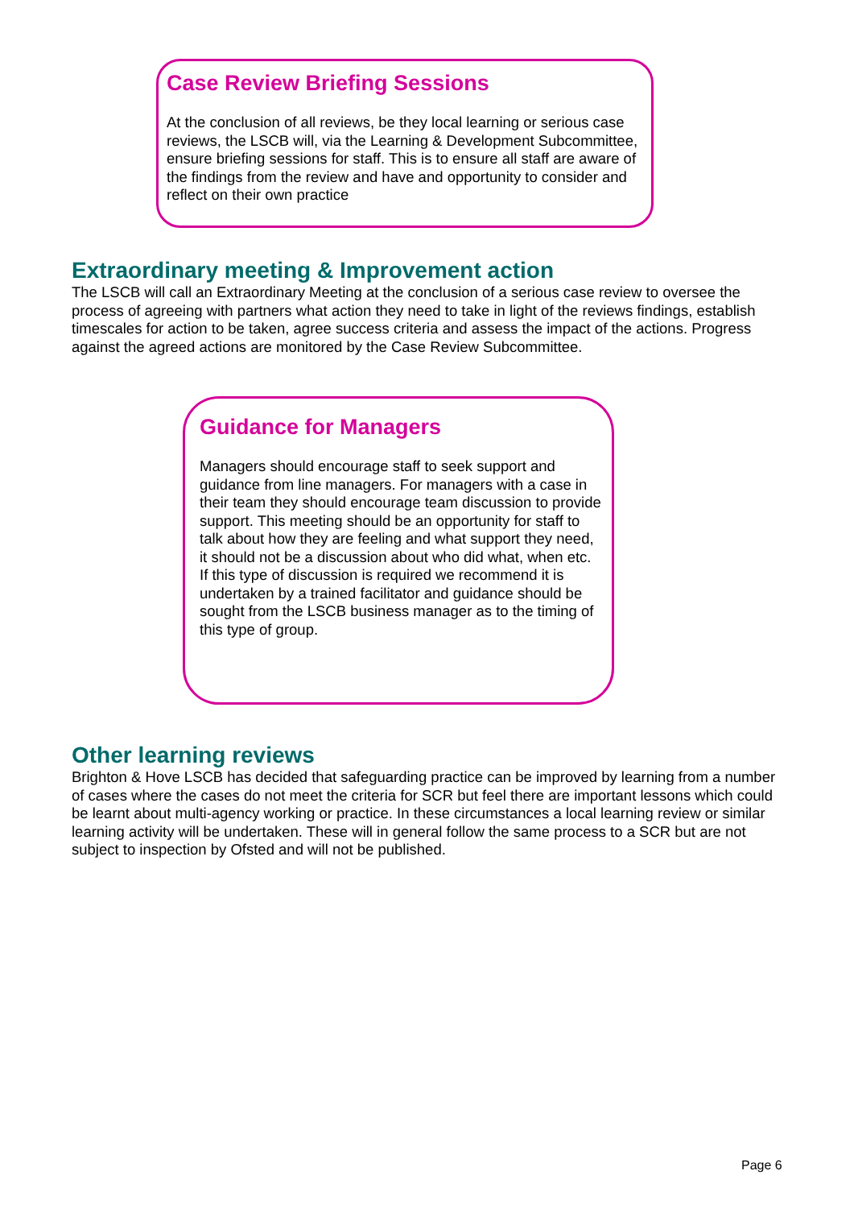Case Review Briefing Sessions
At the conclusion of all reviews, be they local learning or serious case reviews, the LSCB will, via the Learning & Development Subcommittee, ensure briefing sessions for staff. This is to ensure all staff are aware of the findings from the review and have and opportunity to consider and reflect on their own practice
Extraordinary meeting & Improvement action
The LSCB will call an Extraordinary Meeting at the conclusion of a serious case review to oversee the process of agreeing with partners what action they need to take in light of the reviews findings, establish timescales for action to be taken, agree success criteria and assess the impact of the actions. Progress against the agreed actions are monitored by the Case Review Subcommittee.
Guidance for Managers
Managers should encourage staff to seek support and guidance from line managers. For managers with a case in their team they should encourage team discussion to provide support. This meeting should be an opportunity for staff to talk about how they are feeling and what support they need, it should not be a discussion about who did what, when etc. If this type of discussion is required we recommend it is undertaken by a trained facilitator and guidance should be sought from the LSCB business manager as to the timing of this type of group.
Other learning reviews
Brighton & Hove LSCB has decided that safeguarding practice can be improved by learning from a number of cases where the cases do not meet the criteria for SCR but feel there are important lessons which could be learnt about multi-agency working or practice. In these circumstances a local learning review or similar learning activity will be undertaken. These will in general follow the same process to a SCR but are not subject to inspection by Ofsted and will not be published.
Page 6